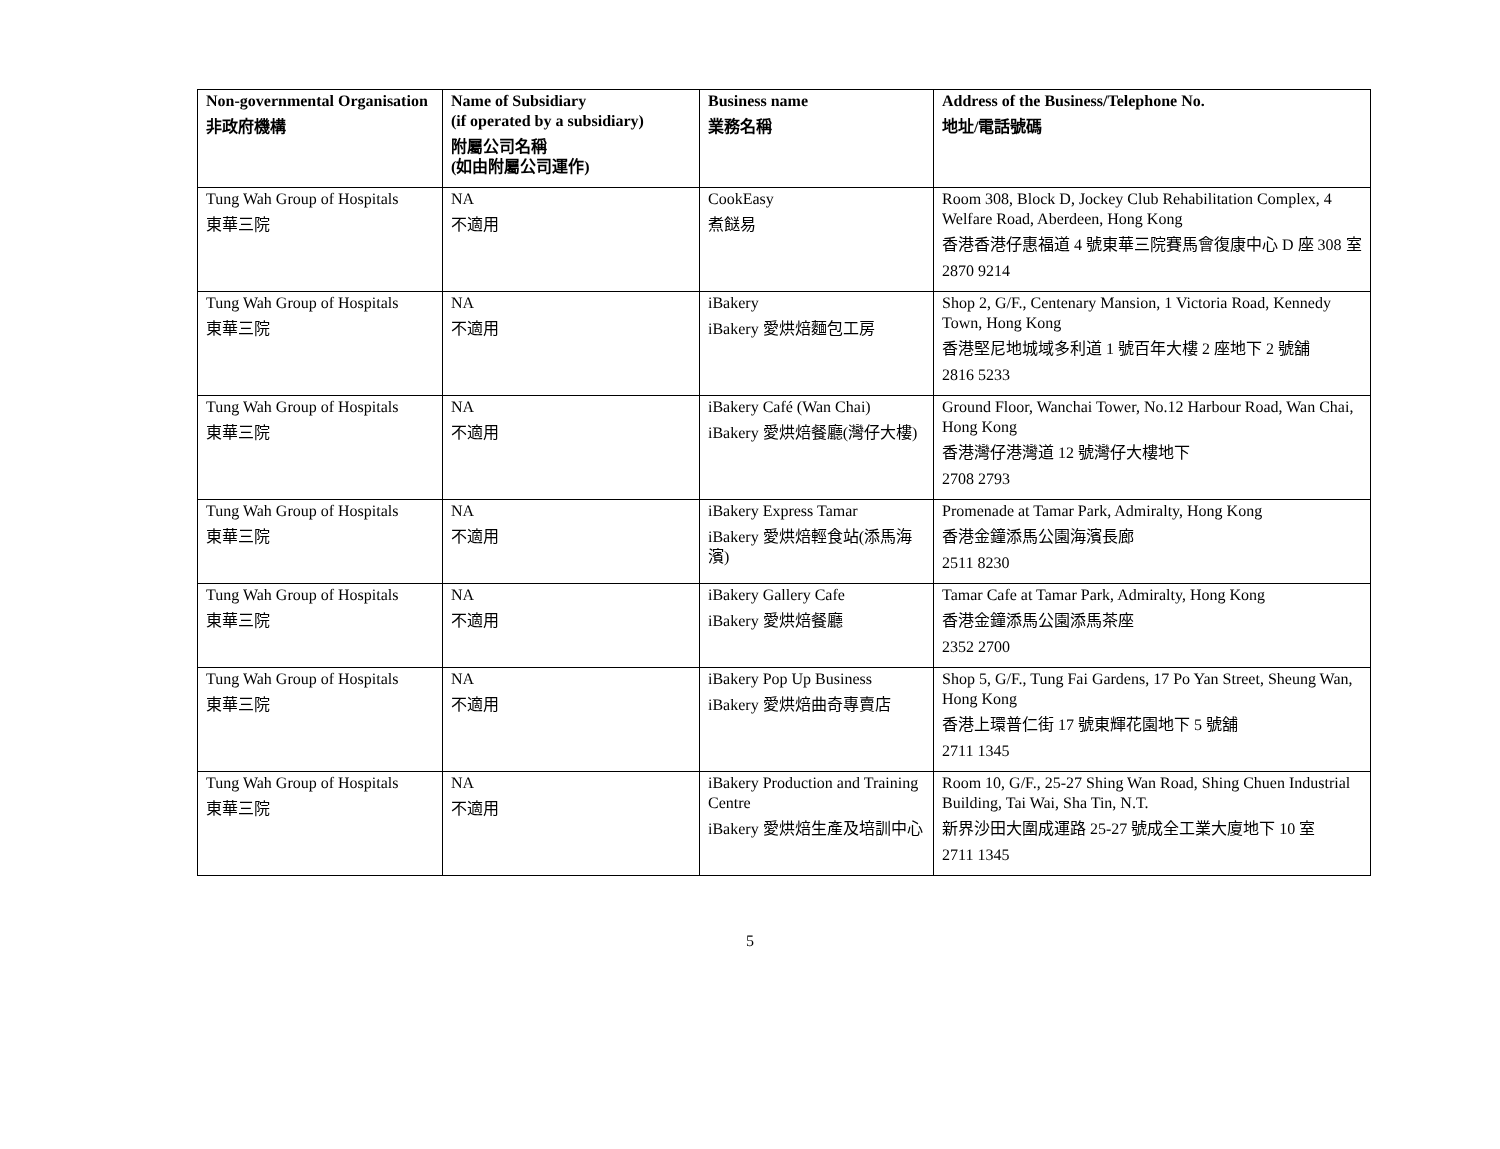| Non-governmental Organisation 非政府機構 | Name of Subsidiary (if operated by a subsidiary) 附屬公司名稱 (如由附屬公司運作) | Business name 業務名稱 | Address of the Business/Telephone No. 地址/電話號碼 |
| --- | --- | --- | --- |
| Tung Wah Group of Hospitals 東華三院 | NA 不適用 | CookEasy 煮餸易 | Room 308, Block D, Jockey Club Rehabilitation Complex, 4 Welfare Road, Aberdeen, Hong Kong 香港香港仔惠福道 4 號東華三院賽馬會復康中心 D 座 308 室 2870 9214 |
| Tung Wah Group of Hospitals 東華三院 | NA 不適用 | iBakery iBakery 愛烘焙麵包工房 | Shop 2, G/F., Centenary Mansion, 1 Victoria Road, Kennedy Town, Hong Kong 香港堅尼地城域多利道 1 號百年大樓 2 座地下 2 號舖 2816 5233 |
| Tung Wah Group of Hospitals 東華三院 | NA 不適用 | iBakery Café (Wan Chai) iBakery 愛烘焙餐廳(灣仔大樓) | Ground Floor, Wanchai Tower, No.12 Harbour Road, Wan Chai, Hong Kong 香港灣仔港灣道 12 號灣仔大樓地下 2708 2793 |
| Tung Wah Group of Hospitals 東華三院 | NA 不適用 | iBakery Express Tamar iBakery 愛烘焙輕食站(添馬海濱) | Promenade at Tamar Park, Admiralty, Hong Kong 香港金鐘添馬公園海濱長廊 2511 8230 |
| Tung Wah Group of Hospitals 東華三院 | NA 不適用 | iBakery Gallery Cafe iBakery 愛烘焙餐廳 | Tamar Cafe at Tamar Park, Admiralty, Hong Kong 香港金鐘添馬公園添馬茶座 2352 2700 |
| Tung Wah Group of Hospitals 東華三院 | NA 不適用 | iBakery Pop Up Business iBakery 愛烘焙曲奇專賣店 | Shop 5, G/F., Tung Fai Gardens, 17 Po Yan Street, Sheung Wan, Hong Kong 香港上環普仁街 17 號東輝花園地下 5 號舖 2711 1345 |
| Tung Wah Group of Hospitals 東華三院 | NA 不適用 | iBakery Production and Training Centre iBakery 愛烘焙生產及培訓中心 | Room 10, G/F., 25-27 Shing Wan Road, Shing Chuen Industrial Building, Tai Wai, Sha Tin, N.T. 新界沙田大圍成運路 25-27 號成全工業大廈地下 10 室 2711 1345 |
5